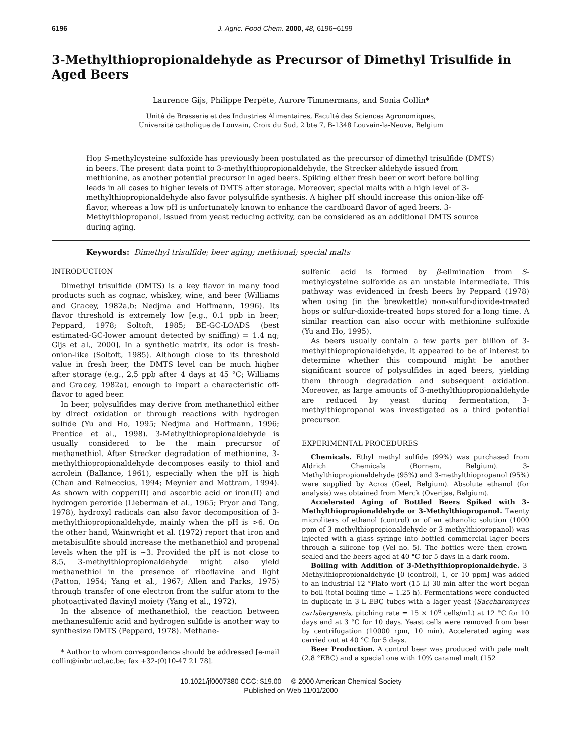6196 J. Agric. Food Chem. 2000, 48, 6196−6199
3-Methylthiopropionaldehyde as Precursor of Dimethyl Trisulfide in Aged Beers
Laurence Gijs, Philippe Perpète, Aurore Timmermans, and Sonia Collin*
Unité de Brasserie et des Industries Alimentaires, Faculté des Sciences Agronomiques,
Université catholique de Louvain, Croix du Sud, 2 bte 7, B-1348 Louvain-la-Neuve, Belgium
Hop S-methylcysteine sulfoxide has previously been postulated as the precursor of dimethyl trisulfide (DMTS) in beers. The present data point to 3-methylthiopropionaldehyde, the Strecker aldehyde issued from methionine, as another potential precursor in aged beers. Spiking either fresh beer or wort before boiling leads in all cases to higher levels of DMTS after storage. Moreover, special malts with a high level of 3-methylthiopropionaldehyde also favor polysulfide synthesis. A higher pH should increase this onion-like off-flavor, whereas a low pH is unfortunately known to enhance the cardboard flavor of aged beers. 3-Methylthiopropanol, issued from yeast reducing activity, can be considered as an additional DMTS source during aging.
Keywords: Dimethyl trisulfide; beer aging; methional; special malts
INTRODUCTION
Dimethyl trisulfide (DMTS) is a key flavor in many food products such as cognac, whiskey, wine, and beer (Williams and Gracey, 1982a,b; Nedjma and Hoffmann, 1996). Its flavor threshold is extremely low [e.g., 0.1 ppb in beer; Peppard, 1978; Soltoft, 1985; BE-GC-LOADS (best estimated-GC-lower amount detected by sniffing) = 1.4 ng; Gijs et al., 2000]. In a synthetic matrix, its odor is fresh-onion-like (Soltoft, 1985). Although close to its threshold value in fresh beer, the DMTS level can be much higher after storage (e.g., 2.5 ppb after 4 days at 45 °C; Williams and Gracey, 1982a), enough to impart a characteristic off-flavor to aged beer.
In beer, polysulfides may derive from methanethiol either by direct oxidation or through reactions with hydrogen sulfide (Yu and Ho, 1995; Nedjma and Hoffmann, 1996; Prentice et al., 1998). 3-Methylthiopropionaldehyde is usually considered to be the main precursor of methanethiol. After Strecker degradation of methionine, 3-methylthiopropionaldehyde decomposes easily to thiol and acrolein (Ballance, 1961), especially when the pH is high (Chan and Reineccius, 1994; Meynier and Mottram, 1994). As shown with copper(II) and ascorbic acid or iron(II) and hydrogen peroxide (Lieberman et al., 1965; Pryor and Tang, 1978), hydroxyl radicals can also favor decomposition of 3-methylthiopropionaldehyde, mainly when the pH is >6. On the other hand, Wainwright et al. (1972) report that iron and metabisulfite should increase the methanethiol and propenal levels when the pH is ∼3. Provided the pH is not close to 8.5, 3-methylthiopropionaldehyde might also yield methanethiol in the presence of riboflavine and light (Patton, 1954; Yang et al., 1967; Allen and Parks, 1975) through transfer of one electron from the sulfur atom to the photoactivated flavinyl moiety (Yang et al., 1972).
In the absence of methanethiol, the reaction between methanesulfenic acid and hydrogen sulfide is another way to synthesize DMTS (Peppard, 1978). Methane-
* Author to whom correspondence should be addressed [e-mail collin@inbr.ucl.ac.be; fax +32-(0)10-47 21 78].
sulfenic acid is formed by β-elimination from S-methylcysteine sulfoxide as an unstable intermediate. This pathway was evidenced in fresh beers by Peppard (1978) when using (in the brewkettle) non-sulfur-dioxide-treated hops or sulfur-dioxide-treated hops stored for a long time. A similar reaction can also occur with methionine sulfoxide (Yu and Ho, 1995).
As beers usually contain a few parts per billion of 3-methylthiopropionaldehyde, it appeared to be of interest to determine whether this compound might be another significant source of polysulfides in aged beers, yielding them through degradation and subsequent oxidation. Moreover, as large amounts of 3-methylthiopropionaldehyde are reduced by yeast during fermentation, 3-methylthiopropanol was investigated as a third potential precursor.
EXPERIMENTAL PROCEDURES
Chemicals. Ethyl methyl sulfide (99%) was purchased from Aldrich Chemicals (Bornem, Belgium). 3-Methylthiopropionaldehyde (95%) and 3-methylthiopropanol (95%) were supplied by Acros (Geel, Belgium). Absolute ethanol (for analysis) was obtained from Merck (Overijse, Belgium).
Accelerated Aging of Bottled Beers Spiked with 3-Methylthiopropionaldehyde or 3-Methylthiopropanol. Twenty microliters of ethanol (control) or of an ethanolic solution (1000 ppm of 3-methylthiopropionaldehyde or 3-methylthiopropanol) was injected with a glass syringe into bottled commercial lager beers through a silicone top (Vel no. 5). The bottles were then crown-sealed and the beers aged at 40 °C for 5 days in a dark room.
Boiling with Addition of 3-Methylthiopropionaldehyde. 3-Methylthiopropionaldehyde [0 (control), 1, or 10 ppm] was added to an industrial 12 °Plato wort (15 L) 30 min after the wort began to boil (total boiling time = 1.25 h). Fermentations were conducted in duplicate in 3-L EBC tubes with a lager yeast (Saccharomyces carlsbergensis, pitching rate = 15 × 10<sup>6</sup> cells/mL) at 12 °C for 10 days and at 3 °C for 10 days. Yeast cells were removed from beer by centrifugation (10000 rpm, 10 min). Accelerated aging was carried out at 40 °C for 5 days.
Beer Production. A control beer was produced with pale malt (2.8 °EBC) and a special one with 10% caramel malt (152
10.1021/jf0007380 CCC: $19.00 © 2000 American Chemical Society
Published on Web 11/01/2000